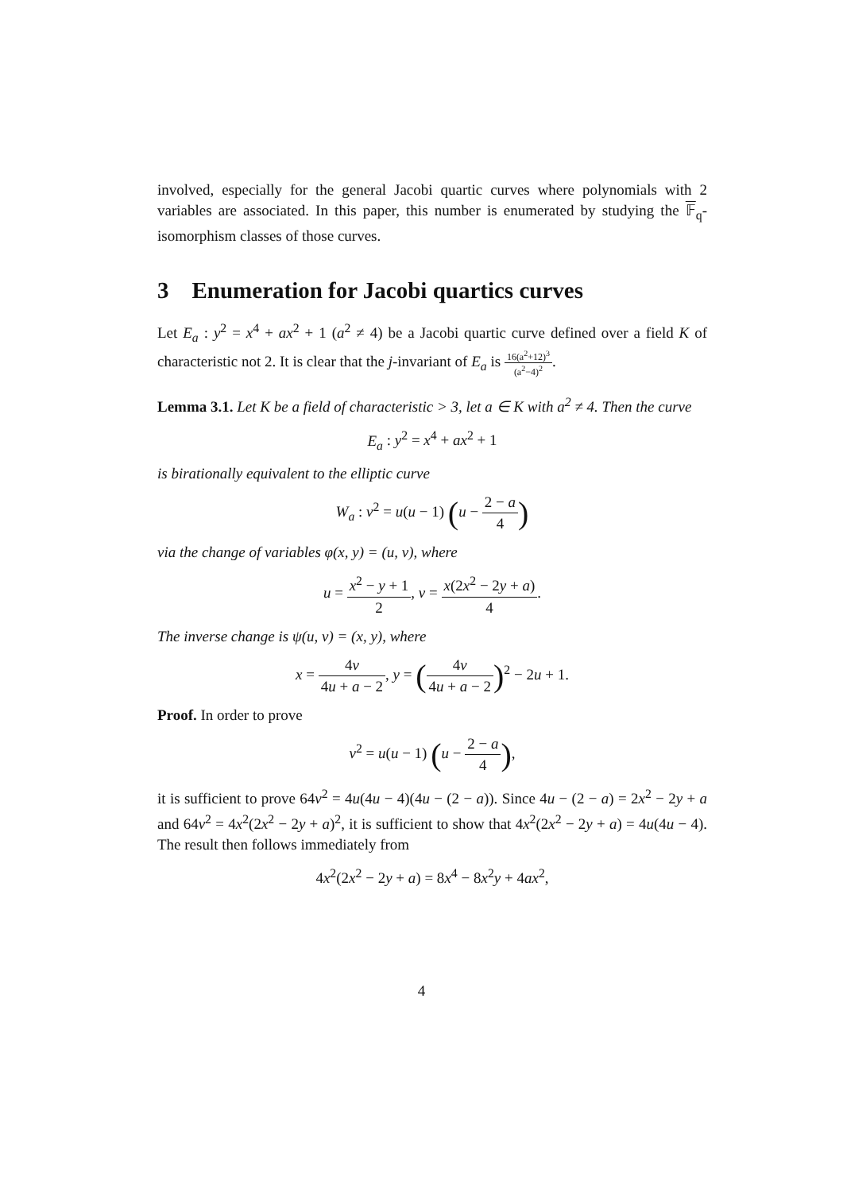involved, especially for the general Jacobi quartic curves where polynomials with 2 variables are associated. In this paper, this number is enumerated by studying the 𝔽<sub>q</sub>-isomorphism classes of those curves.
3 Enumeration for Jacobi quartics curves
Let E<sub>a</sub> : y<sup>2</sup> = x<sup>4</sup> + ax<sup>2</sup> + 1 (a<sup>2</sup> ≠ 4) be a Jacobi quartic curve defined over a field K of characteristic not 2. It is clear that the j-invariant of E<sub>a</sub> is 16(a<sup>2</sup>+12)<sup>3</sup> (a<sup>2</sup>−4)<sup>2</sup>.
Lemma 3.1. Let K be a field of characteristic > 3, let a ∈ K with a<sup>2</sup> ≠ 4. Then the curve
E<sub>a</sub> : y<sup>2</sup> = x<sup>4</sup> + ax<sup>2</sup> + 1
is birationally equivalent to the elliptic curve
W<sub>a</sub> : v<sup>2</sup> = u(u − 1) (u − 2 − a 4)
via the change of variables φ(x, y) = (u, v), where
u = x<sup>2</sup> − y + 1 2, v = x(2x<sup>2</sup> − 2y + a) 4.
The inverse change is ψ(u, v) = (x, y), where
x = 4v 4u + a − 2, y = (4v 4u + a − 2)<sup>2</sup> − 2u + 1.
Proof. In order to prove
v<sup>2</sup> = u(u − 1) (u − 2 − a 4),
it is sufficient to prove 64v<sup>2</sup> = 4u(4u − 4)(4u − (2 − a)). Since 4u − (2 − a) = 2x<sup>2</sup> − 2y + a and 64v<sup>2</sup> = 4x<sup>2</sup>(2x<sup>2</sup> − 2y + a)<sup>2</sup>, it is sufficient to show that 4x<sup>2</sup>(2x<sup>2</sup> − 2y + a) = 4u(4u − 4). The result then follows immediately from
4x<sup>2</sup>(2x<sup>2</sup> − 2y + a) = 8x<sup>4</sup> − 8x<sup>2</sup>y + 4ax<sup>2</sup>,
4